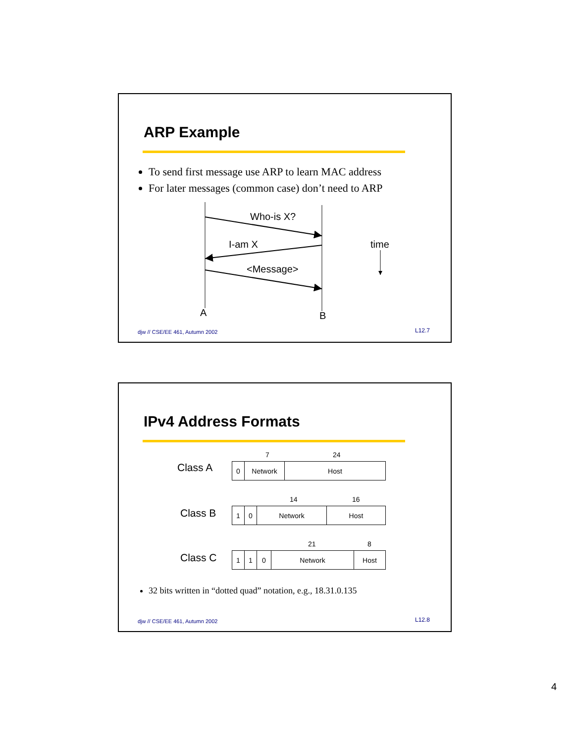ARP Example
To send first message use ARP to learn MAC address
For later messages (common case) don’t need to ARP
Who-is X?
I-am X time
<Message>
A B
djw // CSE/EE 461, Autumn 2002 L12.7
IPv4 Address Formats
7 24
Class A
| 0 | Network | Host |
14 16
Class B
| 1 | 0 | Network | Host |
21 8
Class C
| 1 | 1 | 0 | Network | Host |
32 bits written in “dotted quad” notation, e.g., 18.31.0.135
djw // CSE/EE 461, Autumn 2002 L12.8
4